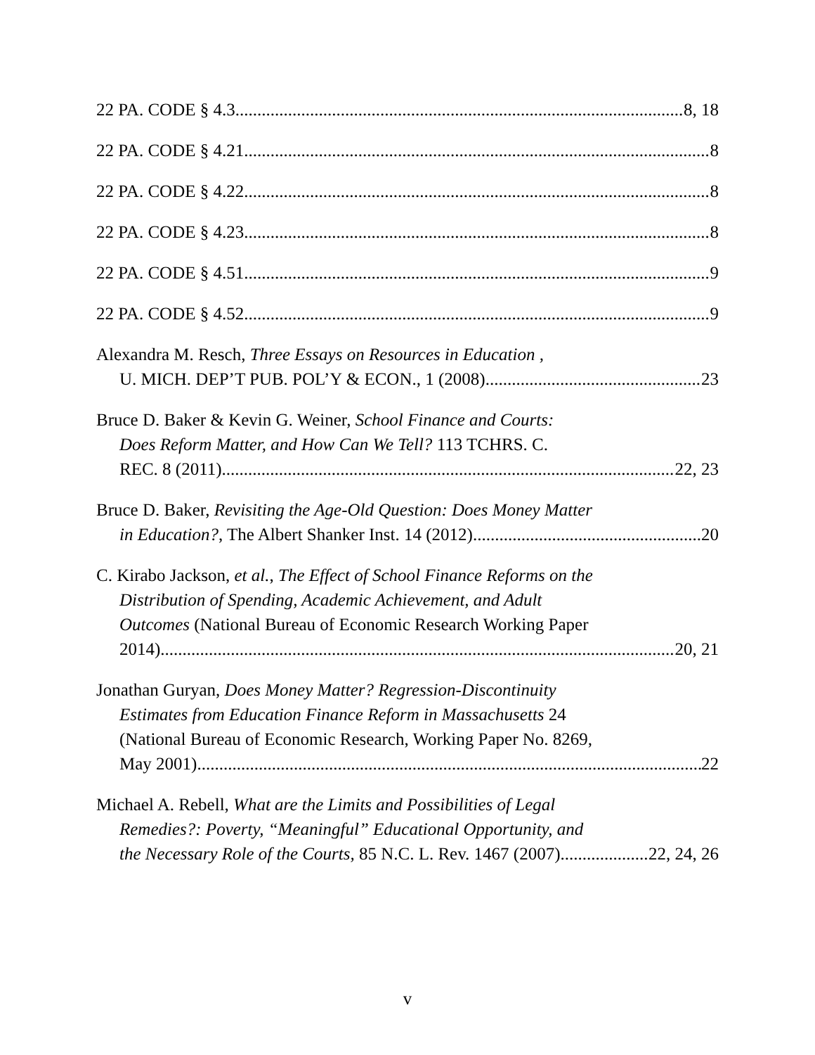22 PA. CODE § 4.3 8, 18
22 PA. CODE § 4.21 8
22 PA. CODE § 4.22 8
22 PA. CODE § 4.23 8
22 PA. CODE § 4.51 9
22 PA. CODE § 4.52 9
Alexandra M. Resch, Three Essays on Resources in Education ,
U. MICH. DEP’T PUB. POL’Y & ECON., 1 (2008) 23
Bruce D. Baker & Kevin G. Weiner, School Finance and Courts:
Does Reform Matter, and How Can We Tell? 113 TCHRS. C.
REC. 8 (2011) 22, 23
Bruce D. Baker, Revisiting the Age-Old Question: Does Money Matter
in Education?, The Albert Shanker Inst. 14 (2012) 20
C. Kirabo Jackson, et al., The Effect of School Finance Reforms on the
Distribution of Spending, Academic Achievement, and Adult
Outcomes (National Bureau of Economic Research Working Paper
2014) 20, 21
Jonathan Guryan, Does Money Matter? Regression-Discontinuity
Estimates from Education Finance Reform in Massachusetts 24
(National Bureau of Economic Research, Working Paper No. 8269,
May 2001) 22
Michael A. Rebell, What are the Limits and Possibilities of Legal
Remedies?: Poverty, “Meaningful” Educational Opportunity, and
the Necessary Role of the Courts, 85 N.C. L. Rev. 1467 (2007) 22, 24, 26
v